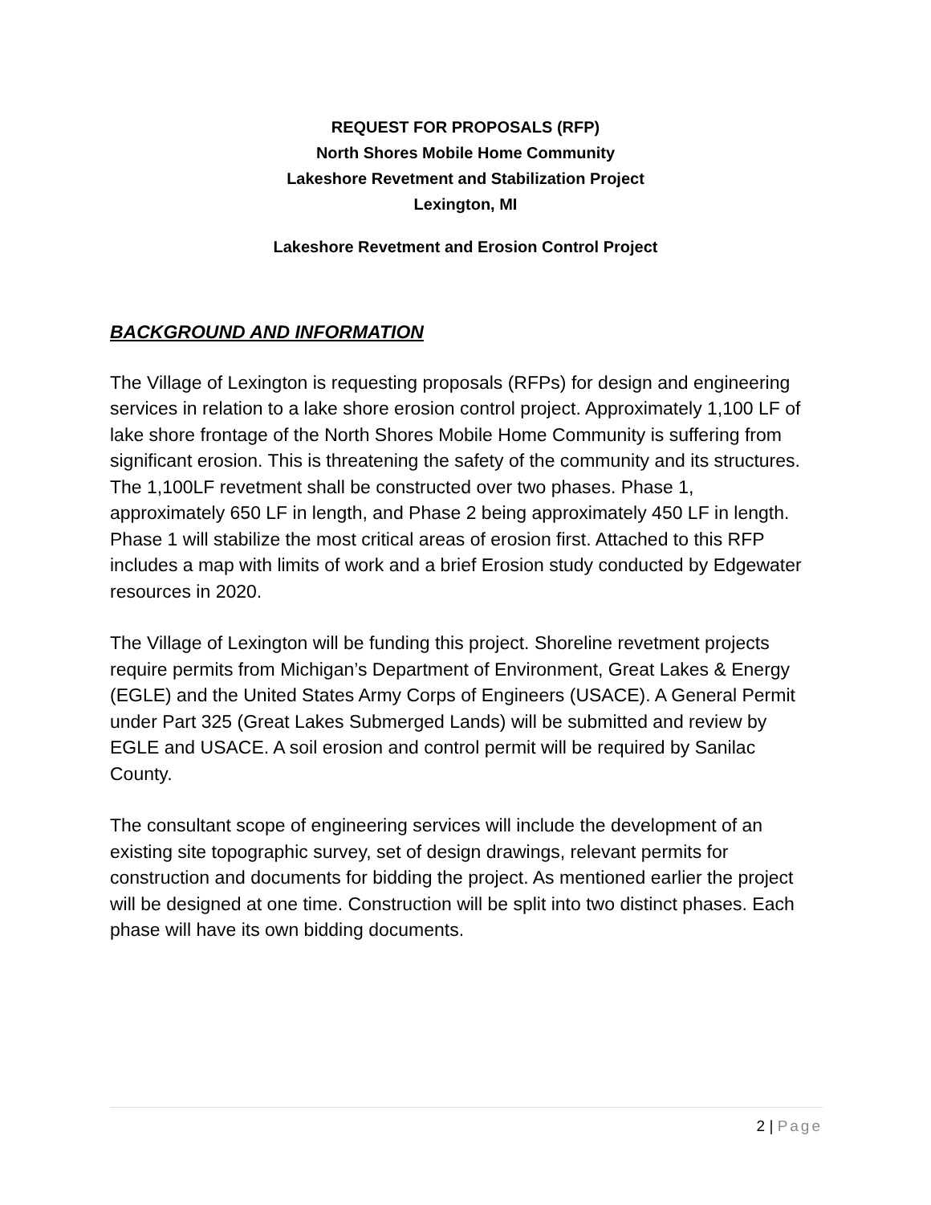REQUEST FOR PROPOSALS (RFP)
North Shores Mobile Home Community
Lakeshore Revetment and Stabilization Project
Lexington, MI
Lakeshore Revetment and Erosion Control Project
BACKGROUND AND INFORMATION
The Village of Lexington is requesting proposals (RFPs) for design and engineering services in relation to a lake shore erosion control project. Approximately 1,100 LF of lake shore frontage of the North Shores Mobile Home Community is suffering from significant erosion. This is threatening the safety of the community and its structures. The 1,100LF revetment shall be constructed over two phases. Phase 1, approximately 650 LF in length, and Phase 2 being approximately 450 LF in length. Phase 1 will stabilize the most critical areas of erosion first. Attached to this RFP includes a map with limits of work and a brief Erosion study conducted by Edgewater resources in 2020.
The Village of Lexington will be funding this project. Shoreline revetment projects require permits from Michigan’s Department of Environment, Great Lakes & Energy (EGLE) and the United States Army Corps of Engineers (USACE). A General Permit under Part 325 (Great Lakes Submerged Lands) will be submitted and review by EGLE and USACE. A soil erosion and control permit will be required by Sanilac County.
The consultant scope of engineering services will include the development of an existing site topographic survey, set of design drawings, relevant permits for construction and documents for bidding the project. As mentioned earlier the project will be designed at one time. Construction will be split into two distinct phases. Each phase will have its own bidding documents.
2 | Page